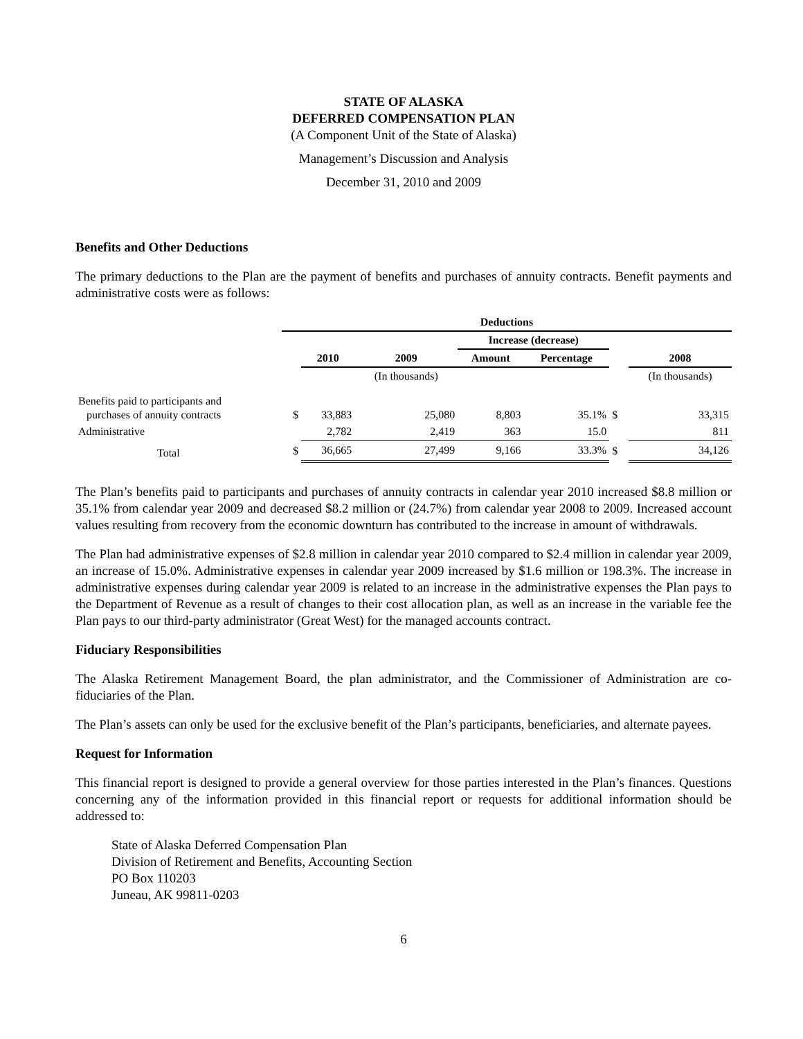STATE OF ALASKA
DEFERRED COMPENSATION PLAN
(A Component Unit of the State of Alaska)
Management’s Discussion and Analysis
December 31, 2010 and 2009
Benefits and Other Deductions
The primary deductions to the Plan are the payment of benefits and purchases of annuity contracts. Benefit payments and administrative costs were as follows:
| | Deductions | | | | | | |
| | | | | Increase (decrease) | | | |
| | | 2010 | 2009 | Amount | Percentage | | 2008 |
| | | | (In thousands) | | | | (In thousands) |
| Benefits paid to participants and purchases of annuity contracts | $ | 33,883 | 25,080 | 8,803 | 35.1% | $ | 33,315 |
| Administrative | | 2,782 | 2,419 | 363 | 15.0 | | 811 |
| Total | $ | 36,665 | 27,499 | 9,166 | 33.3% | $ | 34,126 |
The Plan’s benefits paid to participants and purchases of annuity contracts in calendar year 2010 increased $8.8 million or 35.1% from calendar year 2009 and decreased $8.2 million or (24.7%) from calendar year 2008 to 2009. Increased account values resulting from recovery from the economic downturn has contributed to the increase in amount of withdrawals.
The Plan had administrative expenses of $2.8 million in calendar year 2010 compared to $2.4 million in calendar year 2009, an increase of 15.0%. Administrative expenses in calendar year 2009 increased by $1.6 million or 198.3%. The increase in administrative expenses during calendar year 2009 is related to an increase in the administrative expenses the Plan pays to the Department of Revenue as a result of changes to their cost allocation plan, as well as an increase in the variable fee the Plan pays to our third-party administrator (Great West) for the managed accounts contract.
Fiduciary Responsibilities
The Alaska Retirement Management Board, the plan administrator, and the Commissioner of Administration are co-fiduciaries of the Plan.
The Plan’s assets can only be used for the exclusive benefit of the Plan’s participants, beneficiaries, and alternate payees.
Request for Information
This financial report is designed to provide a general overview for those parties interested in the Plan’s finances. Questions concerning any of the information provided in this financial report or requests for additional information should be addressed to:
State of Alaska Deferred Compensation Plan
Division of Retirement and Benefits, Accounting Section
PO Box 110203
Juneau, AK 99811-0203
6